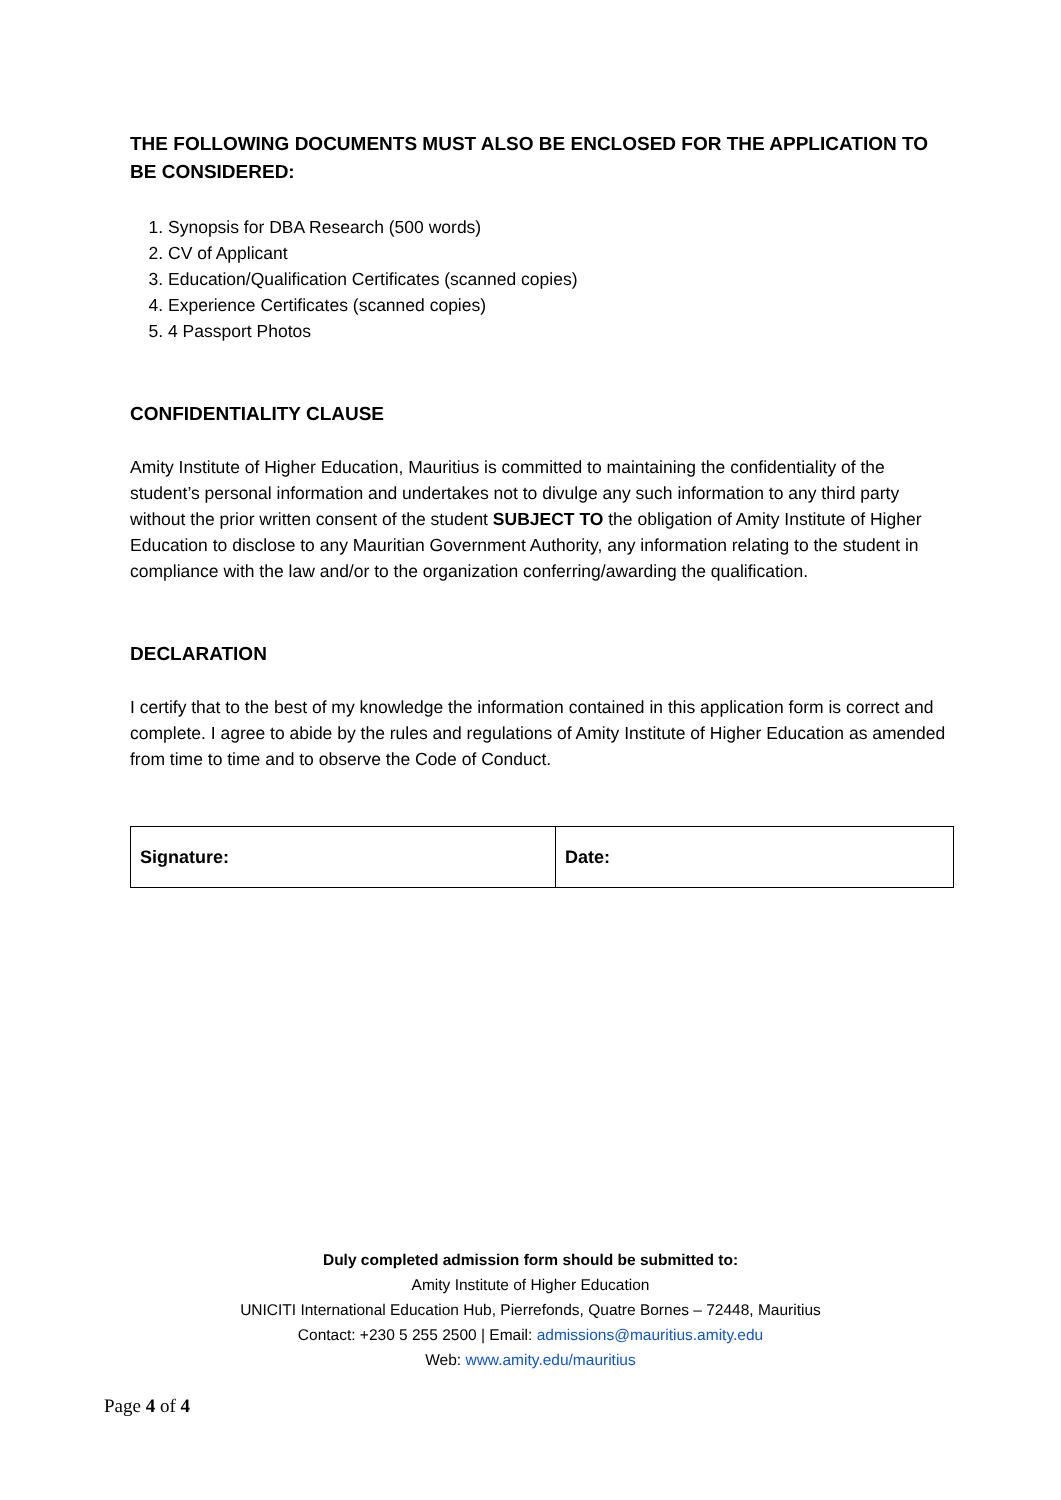THE FOLLOWING DOCUMENTS MUST ALSO BE ENCLOSED FOR THE APPLICATION TO BE CONSIDERED:
1. Synopsis for DBA Research (500 words)
2. CV of Applicant
3. Education/Qualification Certificates (scanned copies)
4. Experience Certificates (scanned copies)
5. 4 Passport Photos
CONFIDENTIALITY CLAUSE
Amity Institute of Higher Education, Mauritius is committed to maintaining the confidentiality of the student’s personal information and undertakes not to divulge any such information to any third party without the prior written consent of the student SUBJECT TO the obligation of Amity Institute of Higher Education to disclose to any Mauritian Government Authority, any information relating to the student in compliance with the law and/or to the organization conferring/awarding the qualification.
DECLARATION
I certify that to the best of my knowledge the information contained in this application form is correct and complete. I agree to abide by the rules and regulations of Amity Institute of Higher Education as amended from time to time and to observe the Code of Conduct.
| Signature: | Date: |
Duly completed admission form should be submitted to:
Amity Institute of Higher Education
UNICITI International Education Hub, Pierrefonds, Quatre Bornes – 72448, Mauritius
Contact: +230 5 255 2500 | Email: admissions@mauritius.amity.edu
Web: www.amity.edu/mauritius
Page 4 of 4